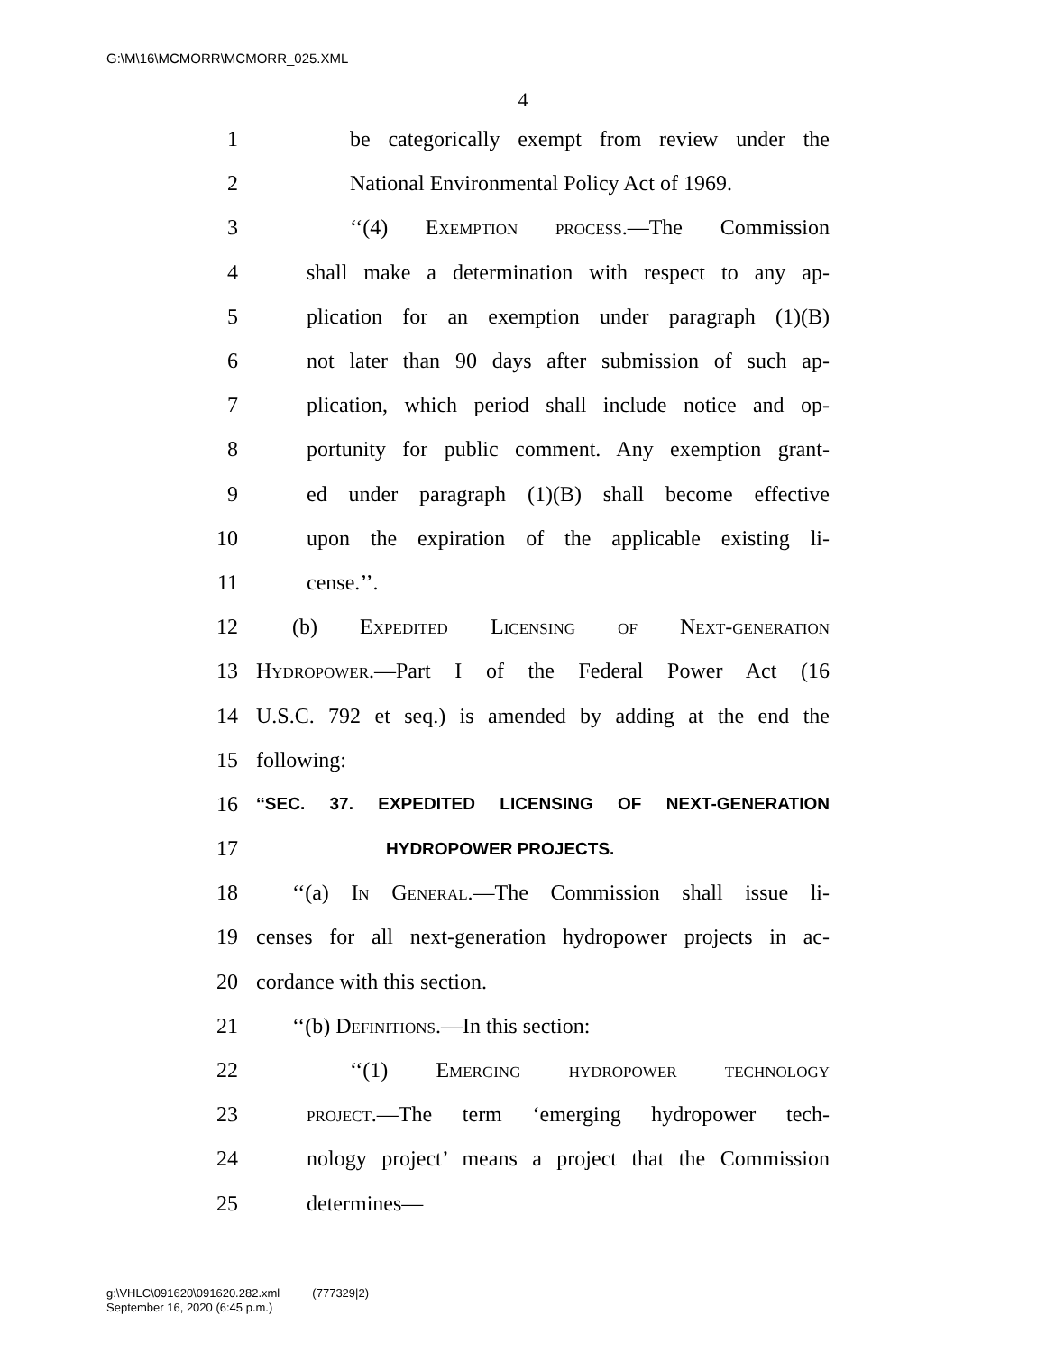G:\M\16\MCMORR\MCMORR_025.XML
4
1 be categorically exempt from review under the
2 National Environmental Policy Act of 1969.
3 ‘‘(4) Exemption process.—The Commission
4 shall make a determination with respect to any ap-
5 plication for an exemption under paragraph (1)(B)
6 not later than 90 days after submission of such ap-
7 plication, which period shall include notice and op-
8 portunity for public comment. Any exemption grant-
9 ed under paragraph (1)(B) shall become effective
10 upon the expiration of the applicable existing li-
11 cense.’’.
12 (b) Expedited Licensing of Next-generation
13 Hydropower.—Part I of the Federal Power Act (16
14 U.S.C. 792 et seq.) is amended by adding at the end the
15 following:
16 ‘‘SEC. 37. EXPEDITED LICENSING OF NEXT-GENERATION
17 HYDROPOWER PROJECTS.
18 ‘‘(a) In General.—The Commission shall issue li-
19 censes for all next-generation hydropower projects in ac-
20 cordance with this section.
21 ‘‘(b) Definitions.—In this section:
22 ‘‘(1) Emerging hydropower technology
23 project.—The term ‘emerging hydropower tech-
24 nology project’ means a project that the Commission
25 determines—
g:\VHLC\091620\091620.282.xml (777329|2)
September 16, 2020 (6:45 p.m.)